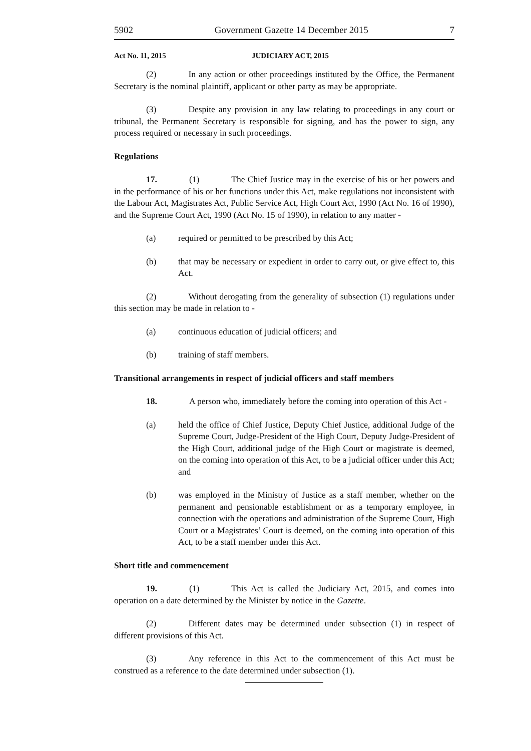5902 Government Gazette 14 December 2015 7
Act No. 11, 2015 JUDICIARY ACT, 2015
(2) In any action or other proceedings instituted by the Office, the Permanent Secretary is the nominal plaintiff, applicant or other party as may be appropriate.
(3) Despite any provision in any law relating to proceedings in any court or tribunal, the Permanent Secretary is responsible for signing, and has the power to sign, any process required or necessary in such proceedings.
Regulations
17. (1) The Chief Justice may in the exercise of his or her powers and in the performance of his or her functions under this Act, make regulations not inconsistent with the Labour Act, Magistrates Act, Public Service Act, High Court Act, 1990 (Act No. 16 of 1990), and the Supreme Court Act, 1990 (Act No. 15 of 1990), in relation to any matter -
(a) required or permitted to be prescribed by this Act;
(b) that may be necessary or expedient in order to carry out, or give effect to, this Act.
(2) Without derogating from the generality of subsection (1) regulations under this section may be made in relation to -
(a) continuous education of judicial officers; and
(b) training of staff members.
Transitional arrangements in respect of judicial officers and staff members
18. A person who, immediately before the coming into operation of this Act -
(a) held the office of Chief Justice, Deputy Chief Justice, additional Judge of the Supreme Court, Judge-President of the High Court, Deputy Judge-President of the High Court, additional judge of the High Court or magistrate is deemed, on the coming into operation of this Act, to be a judicial officer under this Act; and
(b) was employed in the Ministry of Justice as a staff member, whether on the permanent and pensionable establishment or as a temporary employee, in connection with the operations and administration of the Supreme Court, High Court or a Magistrates’ Court is deemed, on the coming into operation of this Act, to be a staff member under this Act.
Short title and commencement
19. (1) This Act is called the Judiciary Act, 2015, and comes into operation on a date determined by the Minister by notice in the Gazette.
(2) Different dates may be determined under subsection (1) in respect of different provisions of this Act.
(3) Any reference in this Act to the commencement of this Act must be construed as a reference to the date determined under subsection (1).